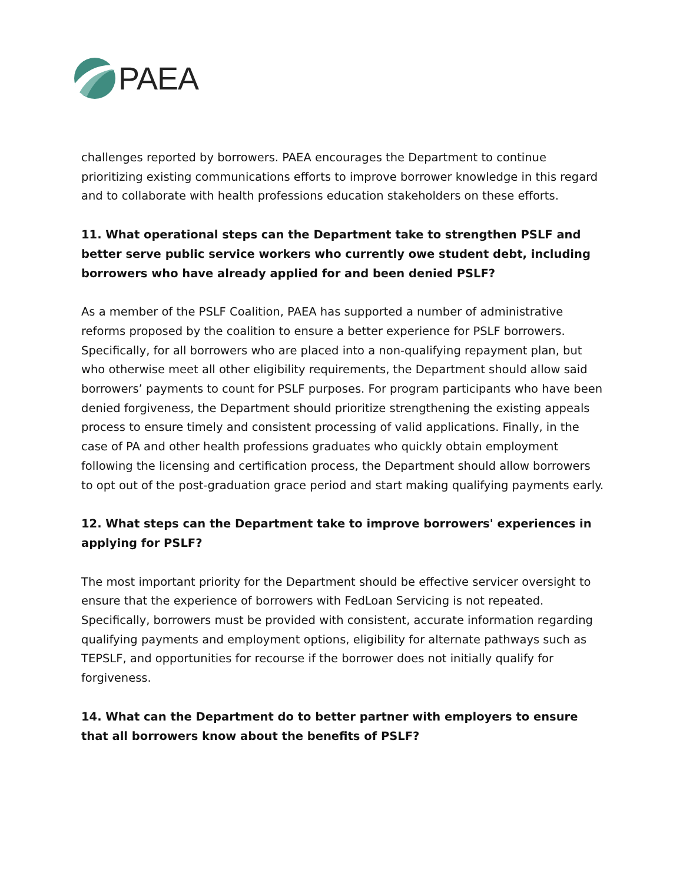PAEA
challenges reported by borrowers. PAEA encourages the Department to continue prioritizing existing communications efforts to improve borrower knowledge in this regard and to collaborate with health professions education stakeholders on these efforts.
11. What operational steps can the Department take to strengthen PSLF and better serve public service workers who currently owe student debt, including borrowers who have already applied for and been denied PSLF?
As a member of the PSLF Coalition, PAEA has supported a number of administrative reforms proposed by the coalition to ensure a better experience for PSLF borrowers. Specifically, for all borrowers who are placed into a non-qualifying repayment plan, but who otherwise meet all other eligibility requirements, the Department should allow said borrowers’ payments to count for PSLF purposes. For program participants who have been denied forgiveness, the Department should prioritize strengthening the existing appeals process to ensure timely and consistent processing of valid applications. Finally, in the case of PA and other health professions graduates who quickly obtain employment following the licensing and certification process, the Department should allow borrowers to opt out of the post-graduation grace period and start making qualifying payments early.
12. What steps can the Department take to improve borrowers' experiences in applying for PSLF?
The most important priority for the Department should be effective servicer oversight to ensure that the experience of borrowers with FedLoan Servicing is not repeated. Specifically, borrowers must be provided with consistent, accurate information regarding qualifying payments and employment options, eligibility for alternate pathways such as TEPSLF, and opportunities for recourse if the borrower does not initially qualify for forgiveness.
14. What can the Department do to better partner with employers to ensure that all borrowers know about the benefits of PSLF?